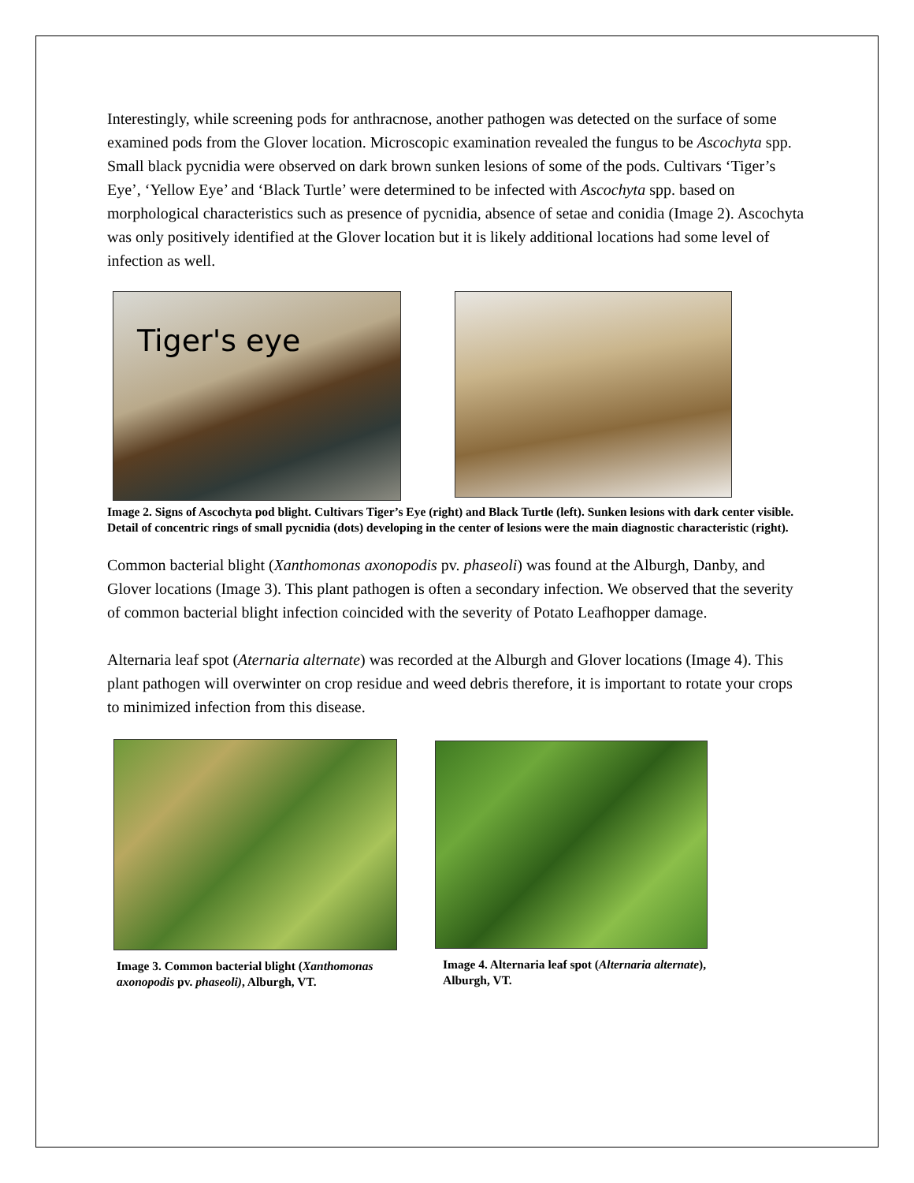Interestingly, while screening pods for anthracnose, another pathogen was detected on the surface of some examined pods from the Glover location. Microscopic examination revealed the fungus to be Ascochyta spp. Small black pycnidia were observed on dark brown sunken lesions of some of the pods. Cultivars ‘Tiger’s Eye’, ‘Yellow Eye’ and ‘Black Turtle’ were determined to be infected with Ascochyta spp. based on morphological characteristics such as presence of pycnidia, absence of setae and conidia (Image 2). Ascochyta was only positively identified at the Glover location but it is likely additional locations had some level of infection as well.
Tiger's eye
Image 2. Signs of Ascochyta pod blight. Cultivars Tiger’s Eye (right) and Black Turtle (left). Sunken lesions with dark center visible. Detail of concentric rings of small pycnidia (dots) developing in the center of lesions were the main diagnostic characteristic (right).
Common bacterial blight (Xanthomonas axonopodis pv. phaseoli) was found at the Alburgh, Danby, and Glover locations (Image 3). This plant pathogen is often a secondary infection. We observed that the severity of common bacterial blight infection coincided with the severity of Potato Leafhopper damage.
Alternaria leaf spot (Aternaria alternate) was recorded at the Alburgh and Glover locations (Image 4). This plant pathogen will overwinter on crop residue and weed debris therefore, it is important to rotate your crops to minimized infection from this disease.
Image 3. Common bacterial blight (Xanthomonas axonopodis pv. phaseoli), Alburgh, VT.
Image 4. Alternaria leaf spot (Alternaria alternate), Alburgh, VT.